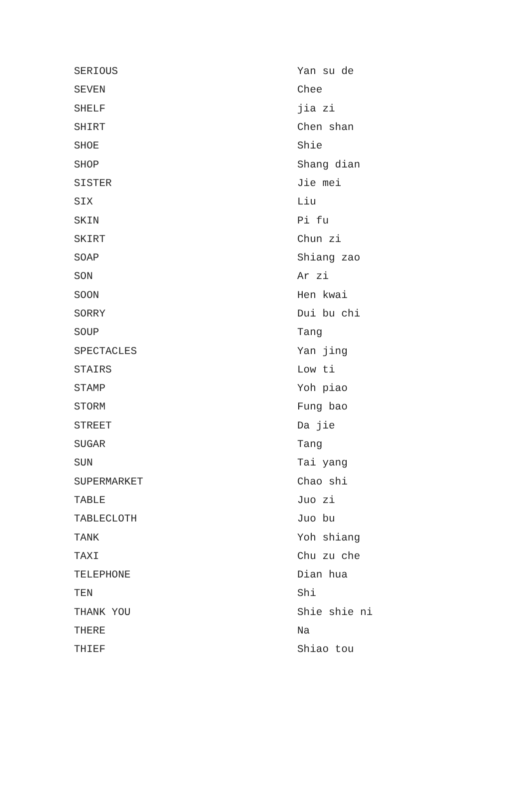| SERIOUS | Yan su de |
| SEVEN | Chee |
| SHELF | jia zi |
| SHIRT | Chen shan |
| SHOE | Shie |
| SHOP | Shang dian |
| SISTER | Jie mei |
| SIX | Liu |
| SKIN | Pi fu |
| SKIRT | Chun zi |
| SOAP | Shiang zao |
| SON | Ar zi |
| SOON | Hen kwai |
| SORRY | Dui bu chi |
| SOUP | Tang |
| SPECTACLES | Yan jing |
| STAIRS | Low ti |
| STAMP | Yoh piao |
| STORM | Fung bao |
| STREET | Da jie |
| SUGAR | Tang |
| SUN | Tai yang |
| SUPERMARKET | Chao shi |
| TABLE | Juo zi |
| TABLECLOTH | Juo bu |
| TANK | Yoh shiang |
| TAXI | Chu zu che |
| TELEPHONE | Dian hua |
| TEN | Shi |
| THANK YOU | Shie shie ni |
| THERE | Na |
| THIEF | Shiao tou |